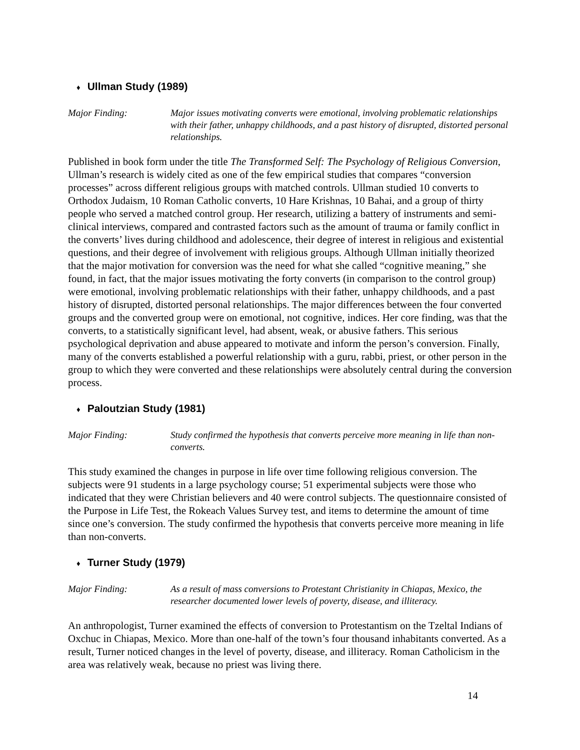♦ Ullman Study (1989)
Major Finding: Major issues motivating converts were emotional, involving problematic relationships with their father, unhappy childhoods, and a past history of disrupted, distorted personal relationships.
Published in book form under the title The Transformed Self: The Psychology of Religious Conversion, Ullman’s research is widely cited as one of the few empirical studies that compares “conversion processes” across different religious groups with matched controls. Ullman studied 10 converts to Orthodox Judaism, 10 Roman Catholic converts, 10 Hare Krishnas, 10 Bahai, and a group of thirty people who served a matched control group. Her research, utilizing a battery of instruments and semi-clinical interviews, compared and contrasted factors such as the amount of trauma or family conflict in the converts’ lives during childhood and adolescence, their degree of interest in religious and existential questions, and their degree of involvement with religious groups. Although Ullman initially theorized that the major motivation for conversion was the need for what she called “cognitive meaning,” she found, in fact, that the major issues motivating the forty converts (in comparison to the control group) were emotional, involving problematic relationships with their father, unhappy childhoods, and a past history of disrupted, distorted personal relationships. The major differences between the four converted groups and the converted group were on emotional, not cognitive, indices. Her core finding, was that the converts, to a statistically significant level, had absent, weak, or abusive fathers. This serious psychological deprivation and abuse appeared to motivate and inform the person’s conversion. Finally, many of the converts established a powerful relationship with a guru, rabbi, priest, or other person in the group to which they were converted and these relationships were absolutely central during the conversion process.
♦ Paloutzian Study (1981)
Major Finding: Study confirmed the hypothesis that converts perceive more meaning in life than non-converts.
This study examined the changes in purpose in life over time following religious conversion. The subjects were 91 students in a large psychology course; 51 experimental subjects were those who indicated that they were Christian believers and 40 were control subjects. The questionnaire consisted of the Purpose in Life Test, the Rokeach Values Survey test, and items to determine the amount of time since one’s conversion. The study confirmed the hypothesis that converts perceive more meaning in life than non-converts.
♦ Turner Study (1979)
Major Finding: As a result of mass conversions to Protestant Christianity in Chiapas, Mexico, the researcher documented lower levels of poverty, disease, and illiteracy.
An anthropologist, Turner examined the effects of conversion to Protestantism on the Tzeltal Indians of Oxchuc in Chiapas, Mexico. More than one-half of the town’s four thousand inhabitants converted. As a result, Turner noticed changes in the level of poverty, disease, and illiteracy. Roman Catholicism in the area was relatively weak, because no priest was living there.
14